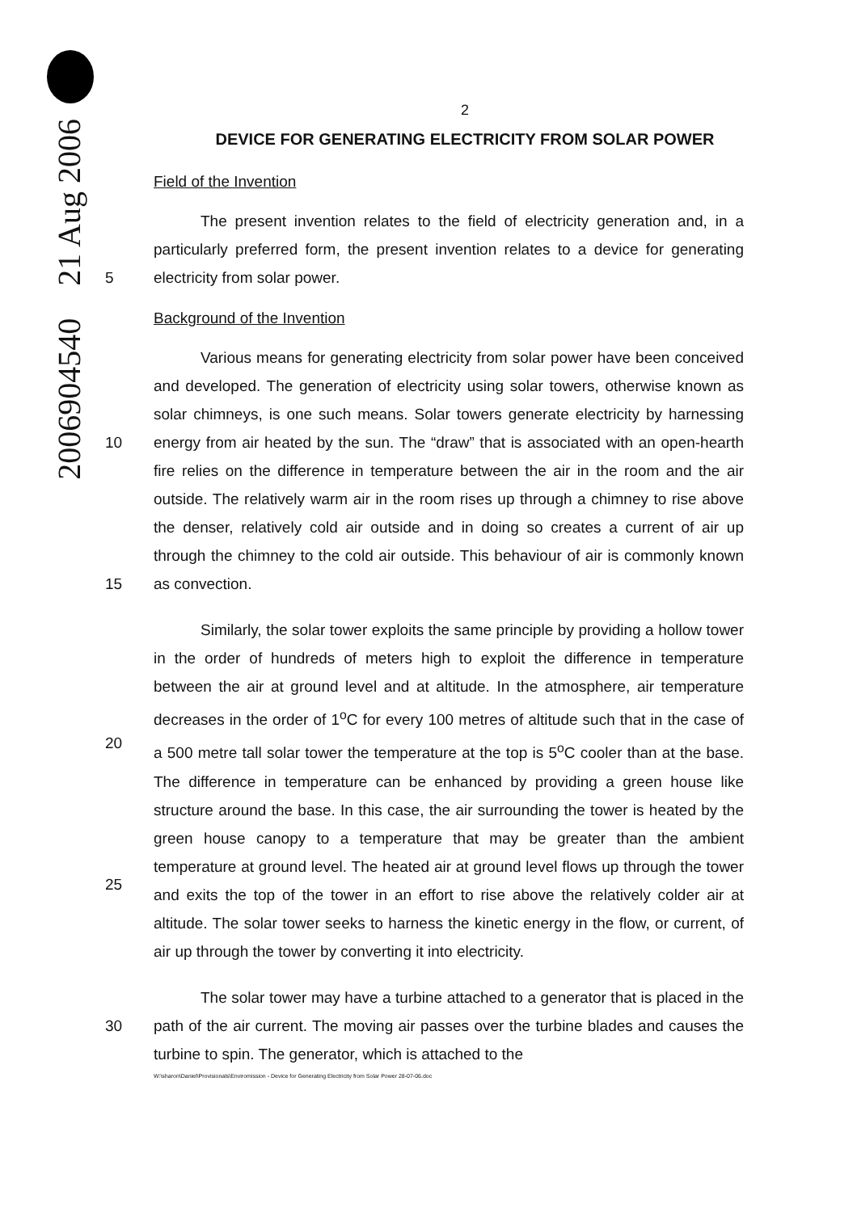2006904540 21 Aug 2006
2
DEVICE FOR GENERATING ELECTRICITY FROM SOLAR POWER
Field of the Invention
5 The present invention relates to the field of electricity generation and, in a particularly preferred form, the present invention relates to a device for generating electricity from solar power.
Background of the Invention
10
15
Various means for generating electricity from solar power have been conceived and developed. The generation of electricity using solar towers, otherwise known as solar chimneys, is one such means. Solar towers generate electricity by harnessing energy from air heated by the sun. The “draw” that is associated with an open-hearth fire relies on the difference in temperature between the air in the room and the air outside. The relatively warm air in the room rises up through a chimney to rise above the denser, relatively cold air outside and in doing so creates a current of air up through the chimney to the cold air outside. This behaviour of air is commonly known as convection.
20
25
Similarly, the solar tower exploits the same principle by providing a hollow tower in the order of hundreds of meters high to exploit the difference in temperature between the air at ground level and at altitude. In the atmosphere, air temperature decreases in the order of 1<sup>o</sup>C for every 100 metres of altitude such that in the case of a 500 metre tall solar tower the temperature at the top is 5<sup>o</sup>C cooler than at the base. The difference in temperature can be enhanced by providing a green house like structure around the base. In this case, the air surrounding the tower is heated by the green house canopy to a temperature that may be greater than the ambient temperature at ground level. The heated air at ground level flows up through the tower and exits the top of the tower in an effort to rise above the relatively colder air at altitude. The solar tower seeks to harness the kinetic energy in the flow, or current, of air up through the tower by converting it into electricity.
30 The solar tower may have a turbine attached to a generator that is placed in the path of the air current. The moving air passes over the turbine blades and causes the turbine to spin. The generator, which is attached to the
W:\sharon\Daniel\Provisionals\Enviromission - Device for Generating Electricity from Solar Power 28-07-06.doc